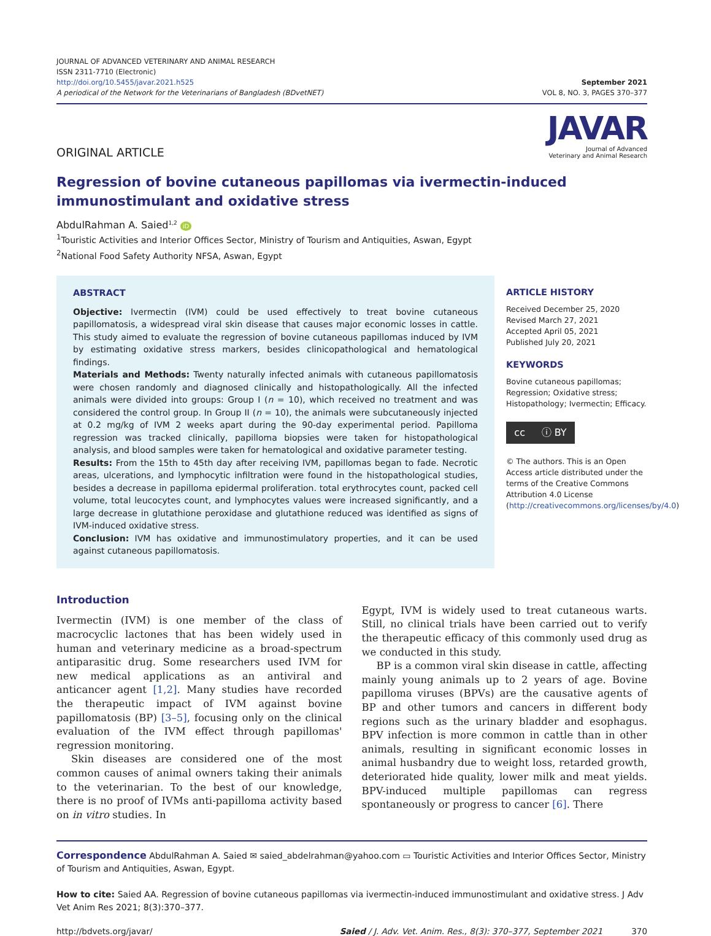JOURNAL OF ADVANCED VETERINARY AND ANIMAL RESEARCH
ISSN 2311-7710 (Electronic)
http://doi.org/10.5455/javar.2021.h525
A periodical of the Network for the Veterinarians of Bangladesh (BDvetNET)
September 2021
VOL 8, NO. 3, PAGES 370–377
ORIGINAL ARTICLE
JAVAR
Journal of Advanced
Veterinary and Animal Research
Regression of bovine cutaneous papillomas via ivermectin-induced immunostimulant and oxidative stress
AbdulRahman A. Saied<sup>1,2</sup> iD
<sup>1</sup> Touristic Activities and Interior Offices Sector, Ministry of Tourism and Antiquities, Aswan, Egypt
<sup>2</sup> National Food Safety Authority NFSA, Aswan, Egypt
ABSTRACT
Objective: Ivermectin (IVM) could be used effectively to treat bovine cutaneous papillomatosis, a widespread viral skin disease that causes major economic losses in cattle. This study aimed to evaluate the regression of bovine cutaneous papillomas induced by IVM by estimating oxidative stress markers, besides clinicopathological and hematological findings.
Materials and Methods: Twenty naturally infected animals with cutaneous papillomatosis were chosen randomly and diagnosed clinically and histopathologically. All the infected animals were divided into groups: Group I (n = 10), which received no treatment and was considered the control group. In Group II (n = 10), the animals were subcutaneously injected at 0.2 mg/kg of IVM 2 weeks apart during the 90-day experimental period. Papilloma regression was tracked clinically, papilloma biopsies were taken for histopathological analysis, and blood samples were taken for hematological and oxidative parameter testing.
Results: From the 15th to 45th day after receiving IVM, papillomas began to fade. Necrotic areas, ulcerations, and lymphocytic infiltration were found in the histopathological studies, besides a decrease in papilloma epidermal proliferation. total erythrocytes count, packed cell volume, total leucocytes count, and lymphocytes values were increased significantly, and a large decrease in glutathione peroxidase and glutathione reduced was identified as signs of IVM-induced oxidative stress.
Conclusion: IVM has oxidative and immunostimulatory properties, and it can be used against cutaneous papillomatosis.
ARTICLE HISTORY
Received December 25, 2020
Revised March 27, 2021
Accepted April 05, 2021
Published July 20, 2021
KEYWORDS
Bovine cutaneous papillomas; Regression; Oxidative stress; Histopathology; Ivermectin; Efficacy.
cc ⓘ BY
© The authors. This is an Open Access article distributed under the terms of the Creative Commons Attribution 4.0 License (http://creativecommons.org/licenses/by/4.0)
Introduction
Ivermectin (IVM) is one member of the class of macrocyclic lactones that has been widely used in human and veterinary medicine as a broad-spectrum antiparasitic drug. Some researchers used IVM for new medical applications as an antiviral and anticancer agent [1,2]. Many studies have recorded the therapeutic impact of IVM against bovine papillomatosis (BP) [3–5], focusing only on the clinical evaluation of the IVM effect through papillomas' regression monitoring.
Skin diseases are considered one of the most common causes of animal owners taking their animals to the veterinarian. To the best of our knowledge, there is no proof of IVMs anti-papilloma activity based on in vitro studies. In
Egypt, IVM is widely used to treat cutaneous warts. Still, no clinical trials have been carried out to verify the therapeutic efficacy of this commonly used drug as we conducted in this study.
BP is a common viral skin disease in cattle, affecting mainly young animals up to 2 years of age. Bovine papilloma viruses (BPVs) are the causative agents of BP and other tumors and cancers in different body regions such as the urinary bladder and esophagus. BPV infection is more common in cattle than in other animals, resulting in significant economic losses in animal husbandry due to weight loss, retarded growth, deteriorated hide quality, lower milk and meat yields. BPV-induced multiple papillomas can regress spontaneously or progress to cancer [6]. There
Correspondence AbdulRahman A. Saied ✉ saied_abdelrahman@yahoo.com ▭ Touristic Activities and Interior Offices Sector, Ministry of Tourism and Antiquities, Aswan, Egypt.
How to cite: Saied AA. Regression of bovine cutaneous papillomas via ivermectin-induced immunostimulant and oxidative stress. J Adv Vet Anim Res 2021; 8(3):370–377.
http://bdvets.org/javar/ Saied / J. Adv. Vet. Anim. Res., 8(3): 370–377, September 2021 370